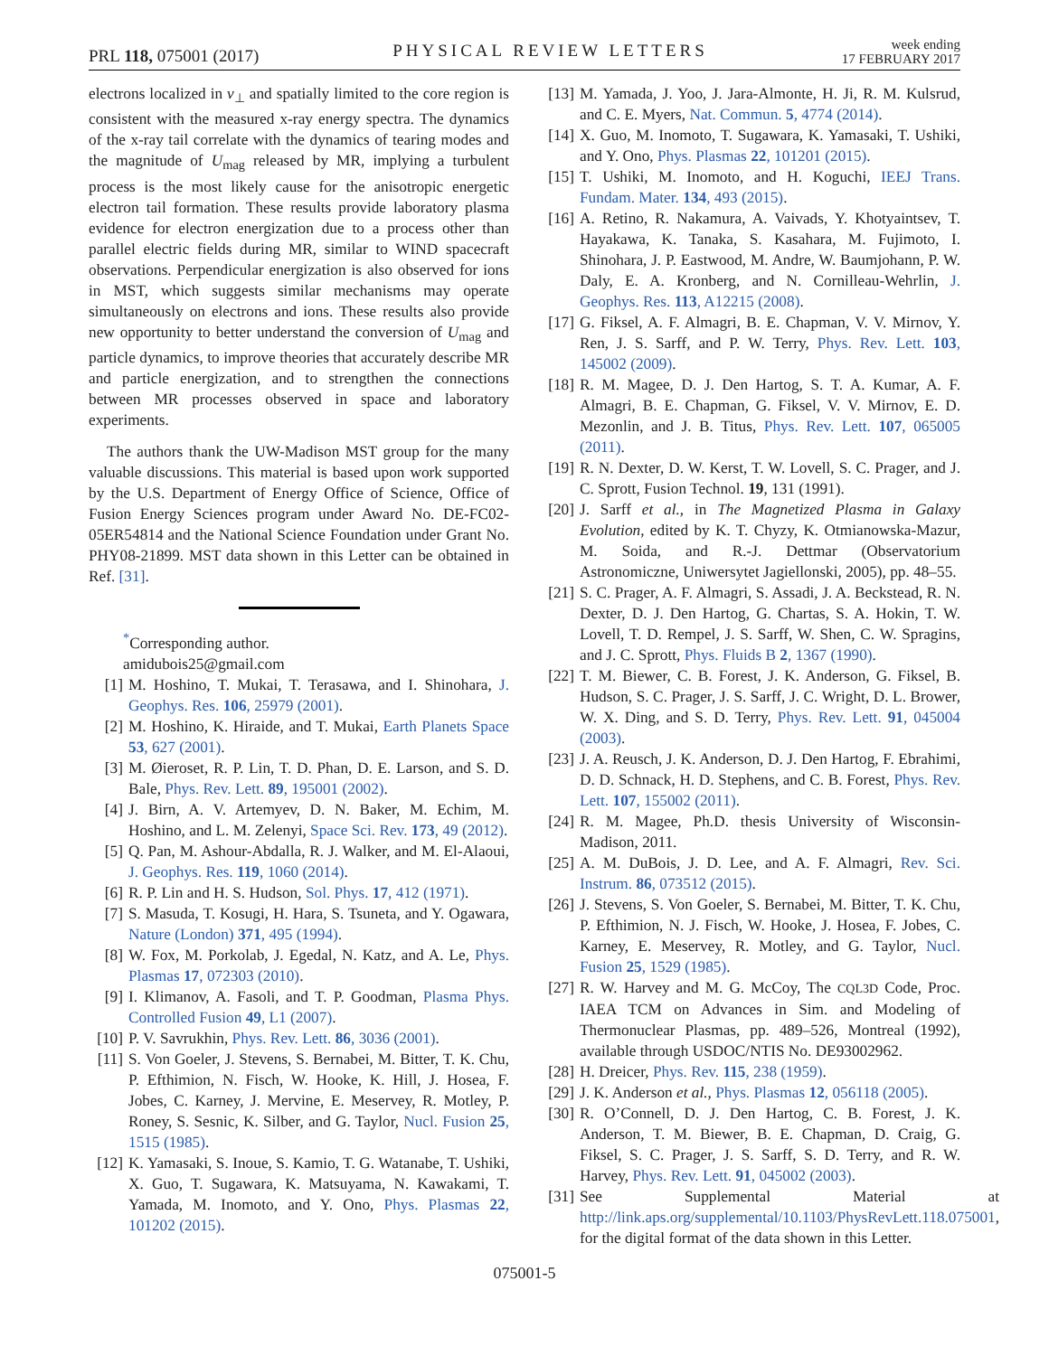PRL 118, 075001 (2017) PHYSICAL REVIEW LETTERS week ending
17 FEBRUARY 2017
electrons localized in v<sub>⊥</sub> and spatially limited to the core region is consistent with the measured x-ray energy spectra. The dynamics of the x-ray tail correlate with the dynamics of tearing modes and the magnitude of U<sub>mag</sub> released by MR, implying a turbulent process is the most likely cause for the anisotropic energetic electron tail formation. These results provide laboratory plasma evidence for electron energization due to a process other than parallel electric fields during MR, similar to WIND spacecraft observations. Perpendicular energization is also observed for ions in MST, which suggests similar mechanisms may operate simultaneously on electrons and ions. These results also provide new opportunity to better understand the conversion of U<sub>mag</sub> and particle dynamics, to improve theories that accurately describe MR and particle energization, and to strengthen the connections between MR processes observed in space and laboratory experiments.
The authors thank the UW-Madison MST group for the many valuable discussions. This material is based upon work supported by the U.S. Department of Energy Office of Science, Office of Fusion Energy Sciences program under Award No. DE-FC02-05ER54814 and the National Science Foundation under Grant No. PHY08-21899. MST data shown in this Letter can be obtained in Ref. [31].
<sup>*</sup> Corresponding author.
amidubois25@gmail.com
[1] M. Hoshino, T. Mukai, T. Terasawa, and I. Shinohara, J. Geophys. Res. 106, 25979 (2001).
[2] M. Hoshino, K. Hiraide, and T. Mukai, Earth Planets Space 53, 627 (2001).
[3] M. Øieroset, R. P. Lin, T. D. Phan, D. E. Larson, and S. D. Bale, Phys. Rev. Lett. 89, 195001 (2002).
[4] J. Birn, A. V. Artemyev, D. N. Baker, M. Echim, M. Hoshino, and L. M. Zelenyi, Space Sci. Rev. 173, 49 (2012).
[5] Q. Pan, M. Ashour-Abdalla, R. J. Walker, and M. El-Alaoui, J. Geophys. Res. 119, 1060 (2014).
[6] R. P. Lin and H. S. Hudson, Sol. Phys. 17, 412 (1971).
[7] S. Masuda, T. Kosugi, H. Hara, S. Tsuneta, and Y. Ogawara, Nature (London) 371, 495 (1994).
[8] W. Fox, M. Porkolab, J. Egedal, N. Katz, and A. Le, Phys. Plasmas 17, 072303 (2010).
[9] I. Klimanov, A. Fasoli, and T. P. Goodman, Plasma Phys. Controlled Fusion 49, L1 (2007).
[10] P. V. Savrukhin, Phys. Rev. Lett. 86, 3036 (2001).
[11] S. Von Goeler, J. Stevens, S. Bernabei, M. Bitter, T. K. Chu, P. Efthimion, N. Fisch, W. Hooke, K. Hill, J. Hosea, F. Jobes, C. Karney, J. Mervine, E. Meservey, R. Motley, P. Roney, S. Sesnic, K. Silber, and G. Taylor, Nucl. Fusion 25, 1515 (1985).
[12] K. Yamasaki, S. Inoue, S. Kamio, T. G. Watanabe, T. Ushiki, X. Guo, T. Sugawara, K. Matsuyama, N. Kawakami, T. Yamada, M. Inomoto, and Y. Ono, Phys. Plasmas 22, 101202 (2015).
[13] M. Yamada, J. Yoo, J. Jara-Almonte, H. Ji, R. M. Kulsrud, and C. E. Myers, Nat. Commun. 5, 4774 (2014).
[14] X. Guo, M. Inomoto, T. Sugawara, K. Yamasaki, T. Ushiki, and Y. Ono, Phys. Plasmas 22, 101201 (2015).
[15] T. Ushiki, M. Inomoto, and H. Koguchi, IEEJ Trans. Fundam. Mater. 134, 493 (2015).
[16] A. Retino, R. Nakamura, A. Vaivads, Y. Khotyaintsev, T. Hayakawa, K. Tanaka, S. Kasahara, M. Fujimoto, I. Shinohara, J. P. Eastwood, M. Andre, W. Baumjohann, P. W. Daly, E. A. Kronberg, and N. Cornilleau-Wehrlin, J. Geophys. Res. 113, A12215 (2008).
[17] G. Fiksel, A. F. Almagri, B. E. Chapman, V. V. Mirnov, Y. Ren, J. S. Sarff, and P. W. Terry, Phys. Rev. Lett. 103, 145002 (2009).
[18] R. M. Magee, D. J. Den Hartog, S. T. A. Kumar, A. F. Almagri, B. E. Chapman, G. Fiksel, V. V. Mirnov, E. D. Mezonlin, and J. B. Titus, Phys. Rev. Lett. 107, 065005 (2011).
[19] R. N. Dexter, D. W. Kerst, T. W. Lovell, S. C. Prager, and J. C. Sprott, Fusion Technol. 19, 131 (1991).
[20] J. Sarff et al., in The Magnetized Plasma in Galaxy Evolution, edited by K. T. Chyzy, K. Otmianowska-Mazur, M. Soida, and R.-J. Dettmar (Observatorium Astronomiczne, Uniwersytet Jagiellonski, 2005), pp. 48–55.
[21] S. C. Prager, A. F. Almagri, S. Assadi, J. A. Beckstead, R. N. Dexter, D. J. Den Hartog, G. Chartas, S. A. Hokin, T. W. Lovell, T. D. Rempel, J. S. Sarff, W. Shen, C. W. Spragins, and J. C. Sprott, Phys. Fluids B 2, 1367 (1990).
[22] T. M. Biewer, C. B. Forest, J. K. Anderson, G. Fiksel, B. Hudson, S. C. Prager, J. S. Sarff, J. C. Wright, D. L. Brower, W. X. Ding, and S. D. Terry, Phys. Rev. Lett. 91, 045004 (2003).
[23] J. A. Reusch, J. K. Anderson, D. J. Den Hartog, F. Ebrahimi, D. D. Schnack, H. D. Stephens, and C. B. Forest, Phys. Rev. Lett. 107, 155002 (2011).
[24] R. M. Magee, Ph.D. thesis University of Wisconsin-Madison, 2011.
[25] A. M. DuBois, J. D. Lee, and A. F. Almagri, Rev. Sci. Instrum. 86, 073512 (2015).
[26] J. Stevens, S. Von Goeler, S. Bernabei, M. Bitter, T. K. Chu, P. Efthimion, N. J. Fisch, W. Hooke, J. Hosea, F. Jobes, C. Karney, E. Meservey, R. Motley, and G. Taylor, Nucl. Fusion 25, 1529 (1985).
[27] R. W. Harvey and M. G. McCoy, The CQL3D Code, Proc. IAEA TCM on Advances in Sim. and Modeling of Thermonuclear Plasmas, pp. 489–526, Montreal (1992), available through USDOC/NTIS No. DE93002962.
[28] H. Dreicer, Phys. Rev. 115, 238 (1959).
[29] J. K. Anderson et al., Phys. Plasmas 12, 056118 (2005).
[30] R. O’Connell, D. J. Den Hartog, C. B. Forest, J. K. Anderson, T. M. Biewer, B. E. Chapman, D. Craig, G. Fiksel, S. C. Prager, J. S. Sarff, S. D. Terry, and R. W. Harvey, Phys. Rev. Lett. 91, 045002 (2003).
[31] See Supplemental Material at http://link.aps.org/supplemental/10.1103/PhysRevLett.118.075001, for the digital format of the data shown in this Letter.
075001-5